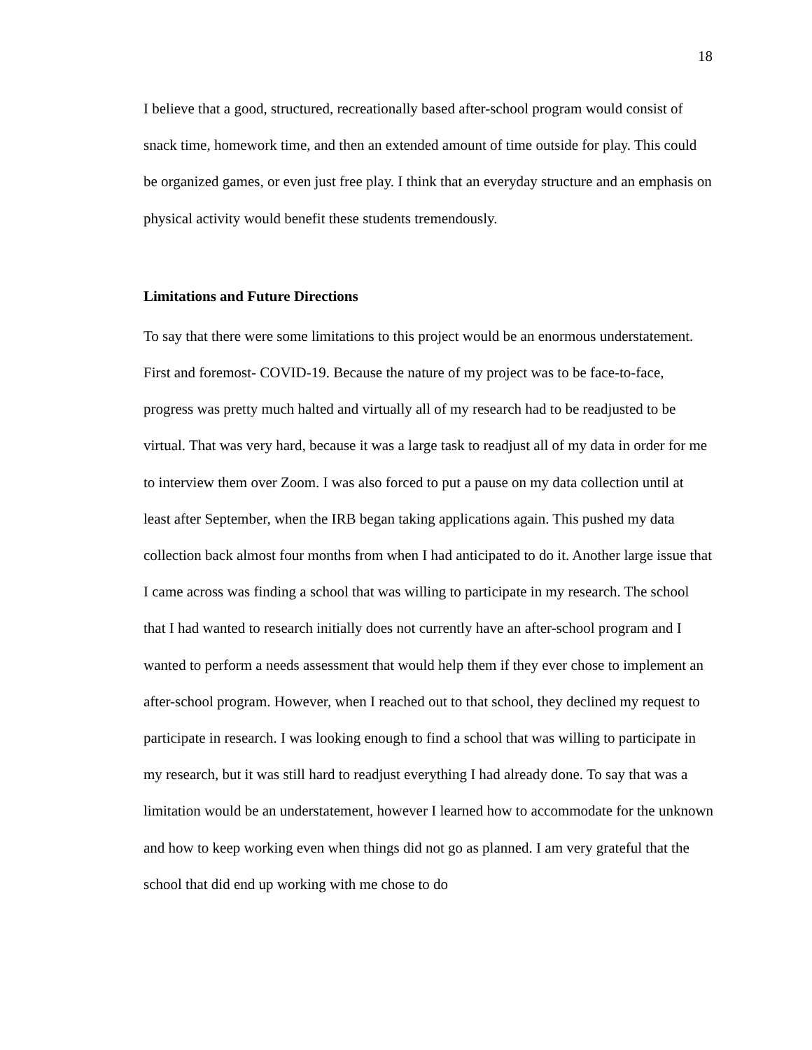18
I believe that a good, structured, recreationally based after-school program would consist of snack time, homework time, and then an extended amount of time outside for play. This could be organized games, or even just free play. I think that an everyday structure and an emphasis on physical activity would benefit these students tremendously.
Limitations and Future Directions
To say that there were some limitations to this project would be an enormous understatement. First and foremost- COVID-19. Because the nature of my project was to be face-to-face, progress was pretty much halted and virtually all of my research had to be readjusted to be virtual. That was very hard, because it was a large task to readjust all of my data in order for me to interview them over Zoom. I was also forced to put a pause on my data collection until at least after September, when the IRB began taking applications again. This pushed my data collection back almost four months from when I had anticipated to do it. Another large issue that I came across was finding a school that was willing to participate in my research. The school that I had wanted to research initially does not currently have an after-school program and I wanted to perform a needs assessment that would help them if they ever chose to implement an after-school program. However, when I reached out to that school, they declined my request to participate in research. I was looking enough to find a school that was willing to participate in my research, but it was still hard to readjust everything I had already done. To say that was a limitation would be an understatement, however I learned how to accommodate for the unknown and how to keep working even when things did not go as planned. I am very grateful that the school that did end up working with me chose to do